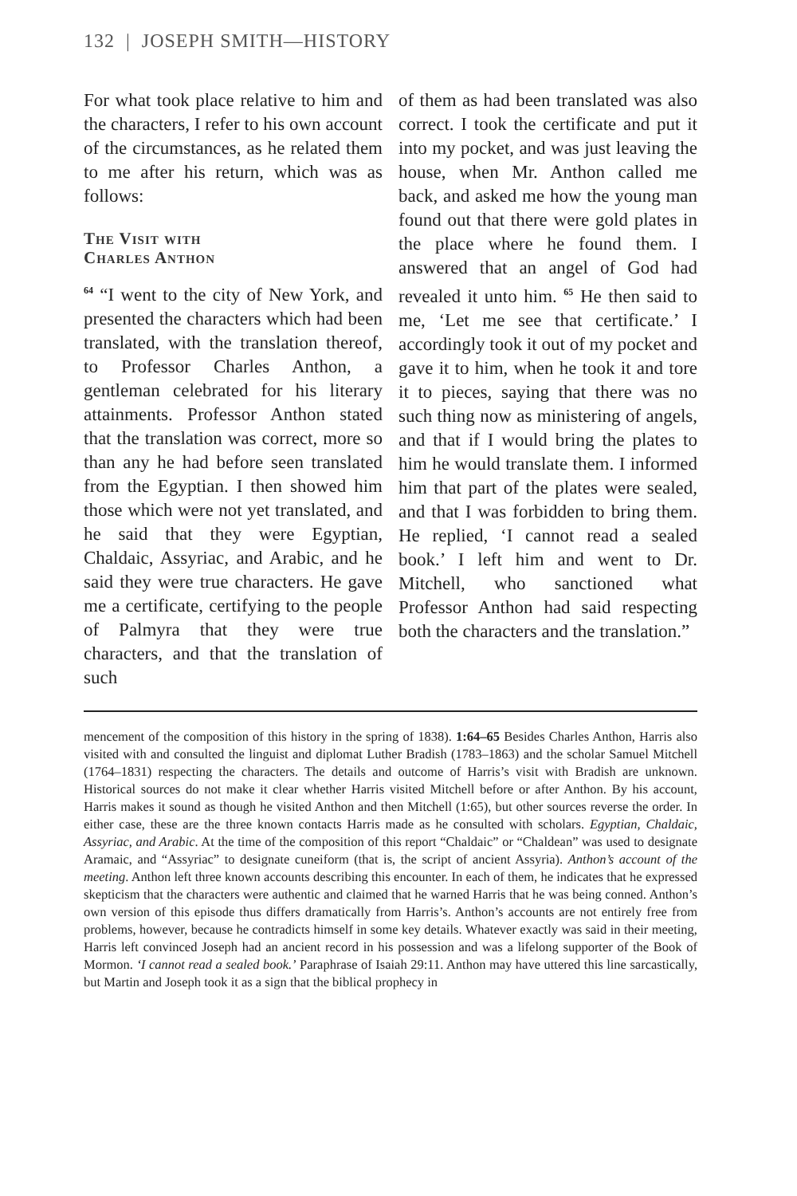132 | JOSEPH SMITH—HISTORY
For what took place relative to him and the characters, I refer to his own account of the circumstances, as he related them to me after his return, which was as follows:
The Visit with
Charles Anthon
<sup>64</sup> “I went to the city of New York, and presented the characters which had been translated, with the translation thereof, to Professor Charles Anthon, a gentleman celebrated for his literary attainments. Professor Anthon stated that the translation was correct, more so than any he had before seen translated from the Egyptian. I then showed him those which were not yet translated, and he said that they were Egyptian, Chaldaic, Assyriac, and Arabic, and he said they were true characters. He gave me a certificate, certifying to the people of Palmyra that they were true characters, and that the translation of such
of them as had been translated was also correct. I took the certificate and put it into my pocket, and was just leaving the house, when Mr. Anthon called me back, and asked me how the young man found out that there were gold plates in the place where he found them. I answered that an angel of God had revealed it unto him. <sup>65</sup> He then said to me, ‘Let me see that certificate.’ I accordingly took it out of my pocket and gave it to him, when he took it and tore it to pieces, saying that there was no such thing now as ministering of angels, and that if I would bring the plates to him he would translate them. I informed him that part of the plates were sealed, and that I was forbidden to bring them. He replied, ‘I cannot read a sealed book.’ I left him and went to Dr. Mitchell, who sanctioned what Professor Anthon had said respecting both the characters and the translation.”
mencement of the composition of this history in the spring of 1838). 1:64–65 Besides Charles Anthon, Harris also visited with and consulted the linguist and diplomat Luther Bradish (1783–1863) and the scholar Samuel Mitchell (1764–1831) respecting the characters. The details and outcome of Harris’s visit with Bradish are unknown. Historical sources do not make it clear whether Harris visited Mitchell before or after Anthon. By his account, Harris makes it sound as though he visited Anthon and then Mitchell (1:65), but other sources reverse the order. In either case, these are the three known contacts Harris made as he consulted with scholars. Egyptian, Chaldaic, Assyriac, and Arabic. At the time of the composition of this report “Chaldaic” or “Chaldean” was used to designate Aramaic, and “Assyriac” to designate cuneiform (that is, the script of ancient Assyria). Anthon’s account of the meeting. Anthon left three known accounts describing this encounter. In each of them, he indicates that he expressed skepticism that the characters were authentic and claimed that he warned Harris that he was being conned. Anthon’s own version of this episode thus differs dramatically from Harris’s. Anthon’s accounts are not entirely free from problems, however, because he contradicts himself in some key details. Whatever exactly was said in their meeting, Harris left convinced Joseph had an ancient record in his possession and was a lifelong supporter of the Book of Mormon. ‘I cannot read a sealed book.’ Paraphrase of Isaiah 29:11. Anthon may have uttered this line sarcastically, but Martin and Joseph took it as a sign that the biblical prophecy in